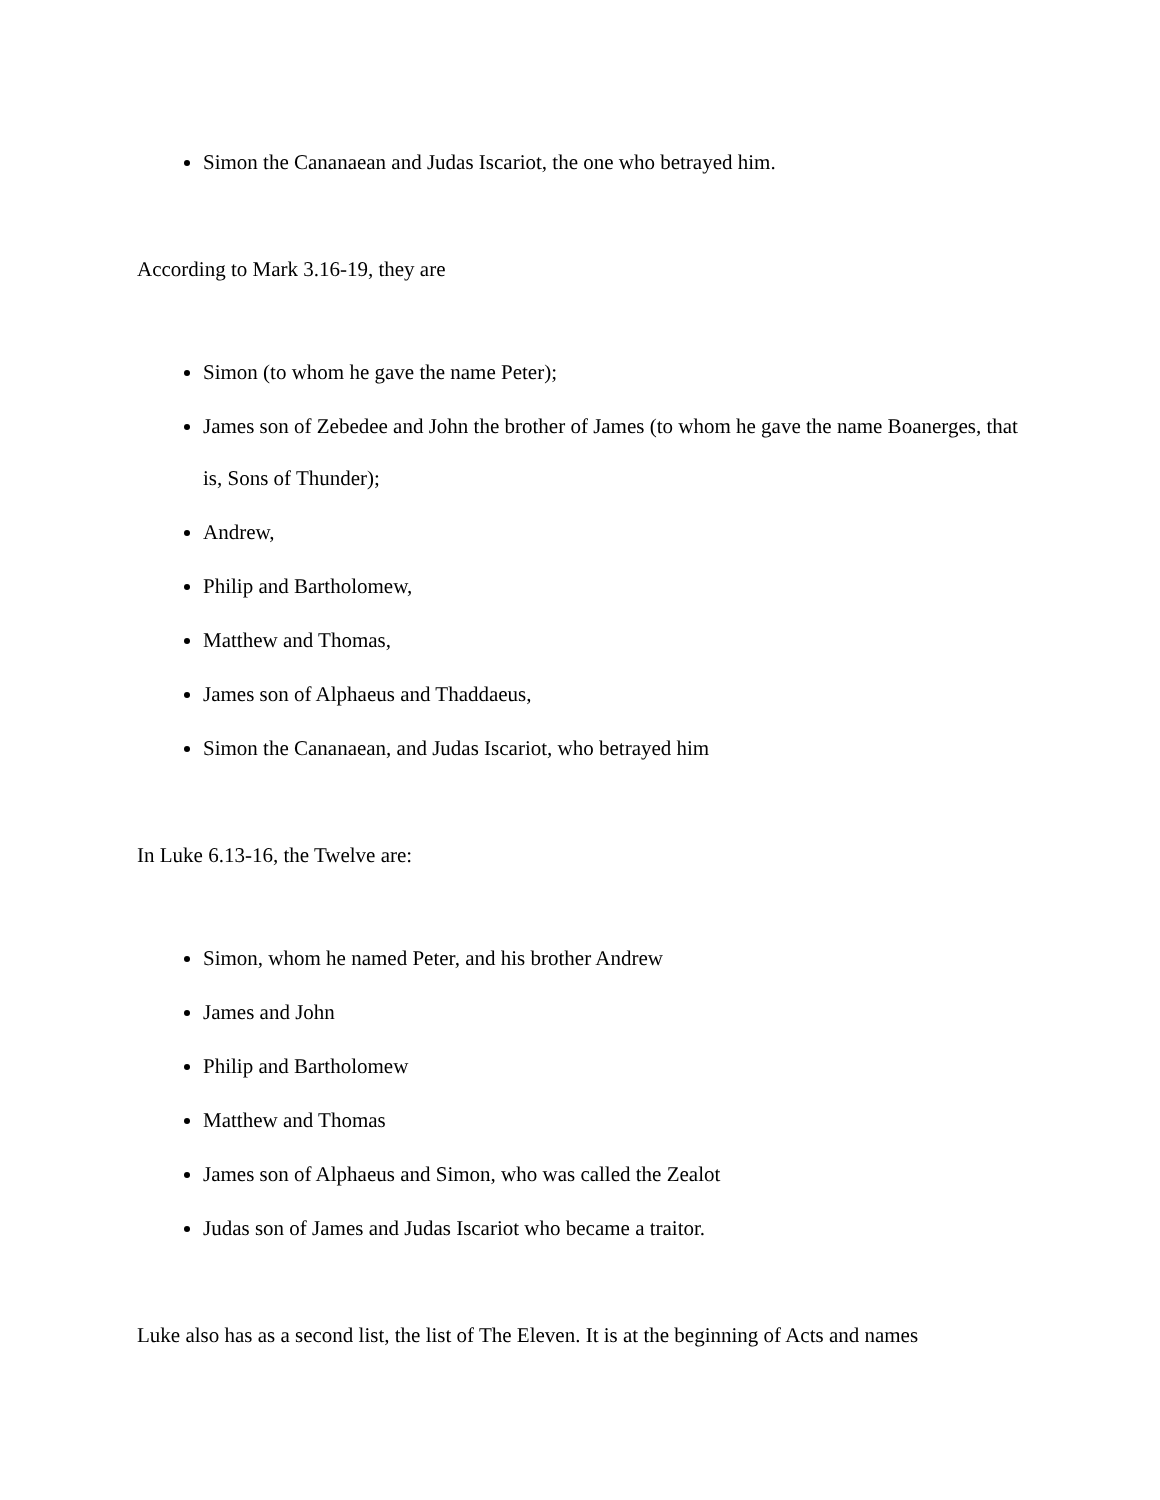Simon the Cananaean and Judas Iscariot, the one who betrayed him.
According to Mark 3.16-19, they are
Simon (to whom he gave the name Peter);
James son of Zebedee and John the brother of James (to whom he gave the name Boanerges, that is, Sons of Thunder);
Andrew,
Philip and Bartholomew,
Matthew and Thomas,
James son of Alphaeus and Thaddaeus,
Simon the Cananaean, and Judas Iscariot, who betrayed him
In Luke 6.13-16, the Twelve are:
Simon, whom he named Peter, and his brother Andrew
James and John
Philip and Bartholomew
Matthew and Thomas
James son of Alphaeus and Simon, who was called the Zealot
Judas son of James and Judas Iscariot who became a traitor.
Luke also has as a second list, the list of The Eleven. It is at the beginning of Acts and names